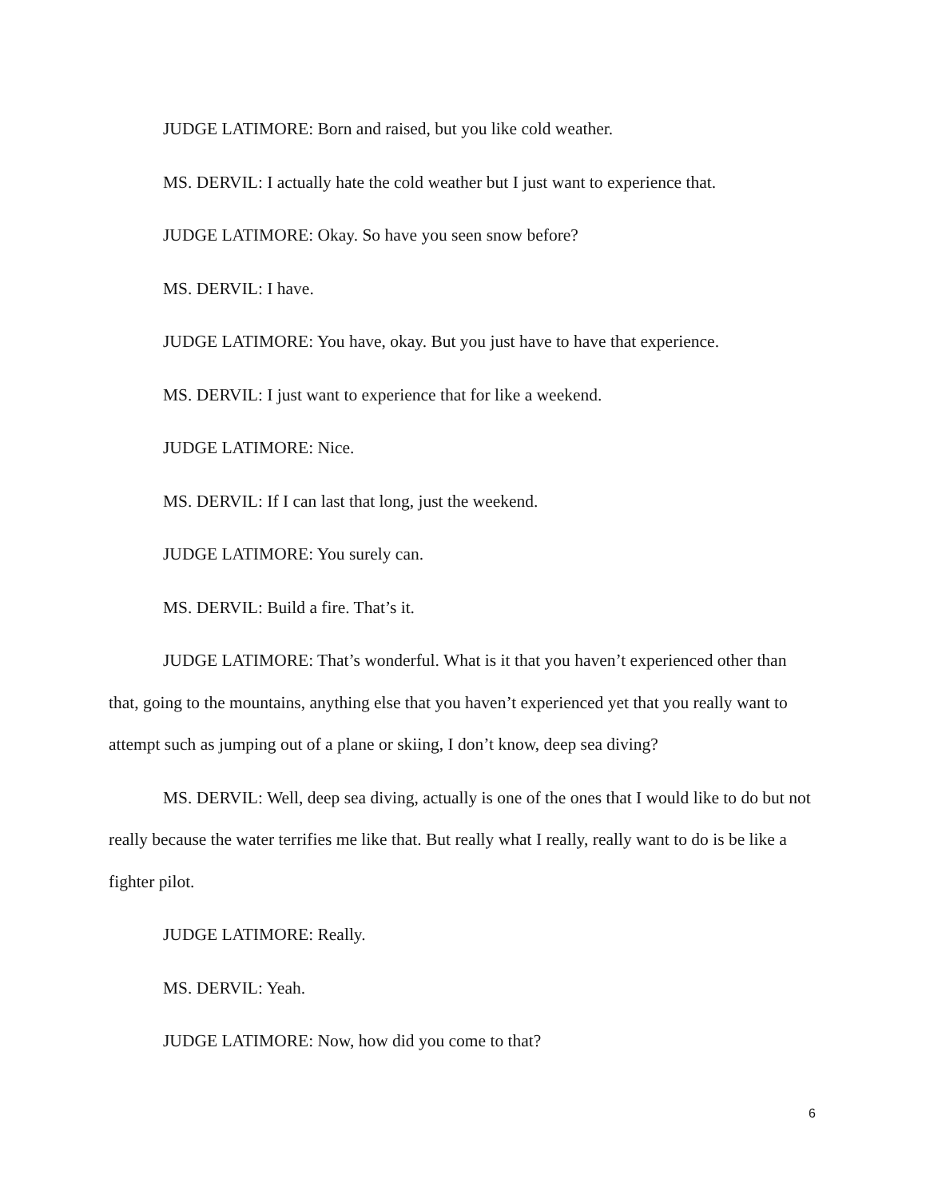JUDGE LATIMORE: Born and raised, but you like cold weather.
MS. DERVIL: I actually hate the cold weather but I just want to experience that.
JUDGE LATIMORE: Okay. So have you seen snow before?
MS. DERVIL: I have.
JUDGE LATIMORE: You have, okay. But you just have to have that experience.
MS. DERVIL: I just want to experience that for like a weekend.
JUDGE LATIMORE: Nice.
MS. DERVIL: If I can last that long, just the weekend.
JUDGE LATIMORE: You surely can.
MS. DERVIL: Build a fire. That’s it.
JUDGE LATIMORE: That’s wonderful. What is it that you haven’t experienced other than that, going to the mountains, anything else that you haven’t experienced yet that you really want to attempt such as jumping out of a plane or skiing, I don’t know, deep sea diving?
MS. DERVIL: Well, deep sea diving, actually is one of the ones that I would like to do but not really because the water terrifies me like that. But really what I really, really want to do is be like a fighter pilot.
JUDGE LATIMORE: Really.
MS. DERVIL: Yeah.
JUDGE LATIMORE: Now, how did you come to that?
6